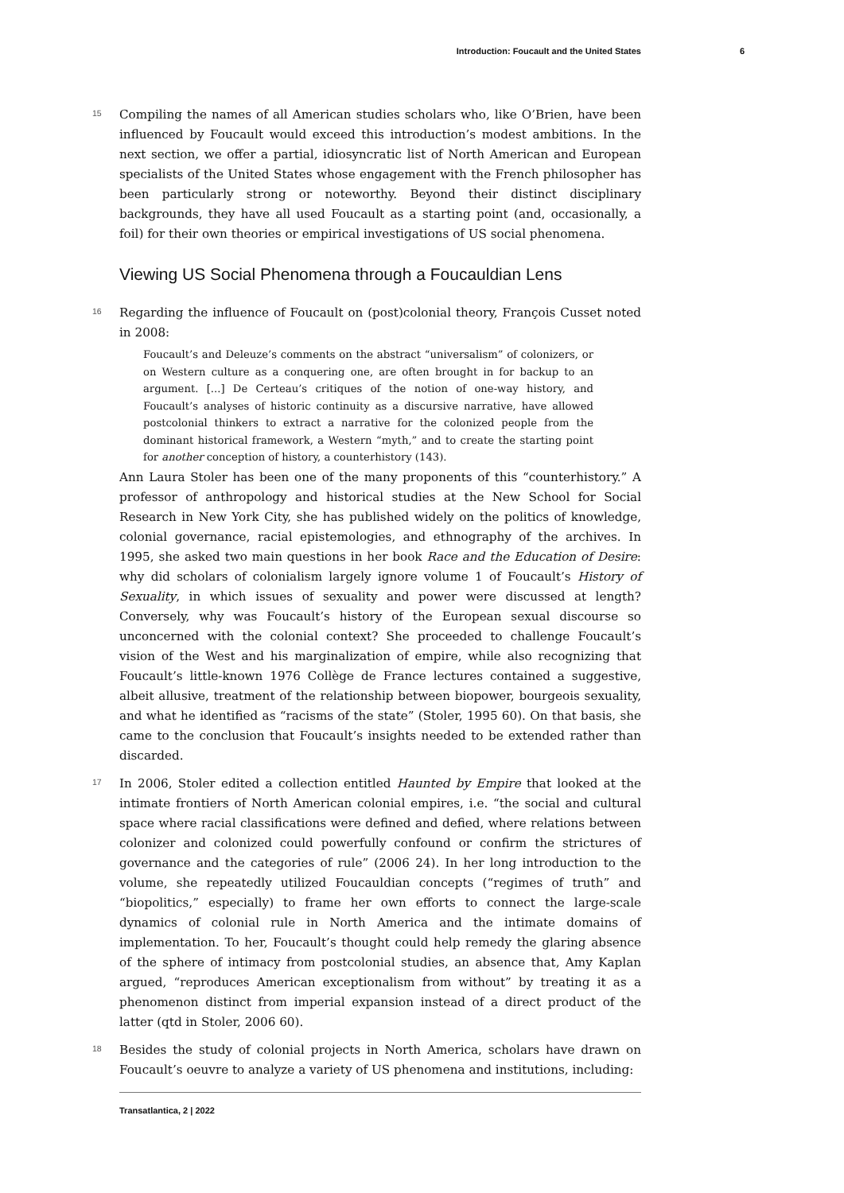Introduction: Foucault and the United States 6
15
Compiling the names of all American studies scholars who, like O’Brien, have been influenced by Foucault would exceed this introduction’s modest ambitions. In the next section, we offer a partial, idiosyncratic list of North American and European specialists of the United States whose engagement with the French philosopher has been particularly strong or noteworthy. Beyond their distinct disciplinary backgrounds, they have all used Foucault as a starting point (and, occasionally, a foil) for their own theories or empirical investigations of US social phenomena.
Viewing US Social Phenomena through a Foucauldian Lens
16
Regarding the influence of Foucault on (post)colonial theory, François Cusset noted in 2008:
Foucault’s and Deleuze’s comments on the abstract “universalism” of colonizers, or on Western culture as a conquering one, are often brought in for backup to an argument. [...] De Certeau’s critiques of the notion of one-way history, and Foucault’s analyses of historic continuity as a discursive narrative, have allowed postcolonial thinkers to extract a narrative for the colonized people from the dominant historical framework, a Western “myth,” and to create the starting point for another conception of history, a counterhistory (143).
Ann Laura Stoler has been one of the many proponents of this “counterhistory.” A professor of anthropology and historical studies at the New School for Social Research in New York City, she has published widely on the politics of knowledge, colonial governance, racial epistemologies, and ethnography of the archives. In 1995, she asked two main questions in her book Race and the Education of Desire: why did scholars of colonialism largely ignore volume 1 of Foucault’s History of Sexuality, in which issues of sexuality and power were discussed at length? Conversely, why was Foucault’s history of the European sexual discourse so unconcerned with the colonial context? She proceeded to challenge Foucault’s vision of the West and his marginalization of empire, while also recognizing that Foucault’s little-known 1976 Collège de France lectures contained a suggestive, albeit allusive, treatment of the relationship between biopower, bourgeois sexuality, and what he identified as “racisms of the state” (Stoler, 1995 60). On that basis, she came to the conclusion that Foucault’s insights needed to be extended rather than discarded.
17
In 2006, Stoler edited a collection entitled Haunted by Empire that looked at the intimate frontiers of North American colonial empires, i.e. “the social and cultural space where racial classifications were defined and defied, where relations between colonizer and colonized could powerfully confound or confirm the strictures of governance and the categories of rule” (2006 24). In her long introduction to the volume, she repeatedly utilized Foucauldian concepts (“regimes of truth” and “biopolitics,” especially) to frame her own efforts to connect the large-scale dynamics of colonial rule in North America and the intimate domains of implementation. To her, Foucault’s thought could help remedy the glaring absence of the sphere of intimacy from postcolonial studies, an absence that, Amy Kaplan argued, “reproduces American exceptionalism from without” by treating it as a phenomenon distinct from imperial expansion instead of a direct product of the latter (qtd in Stoler, 2006 60).
18
Besides the study of colonial projects in North America, scholars have drawn on Foucault’s oeuvre to analyze a variety of US phenomena and institutions, including:
Transatlantica, 2 | 2022